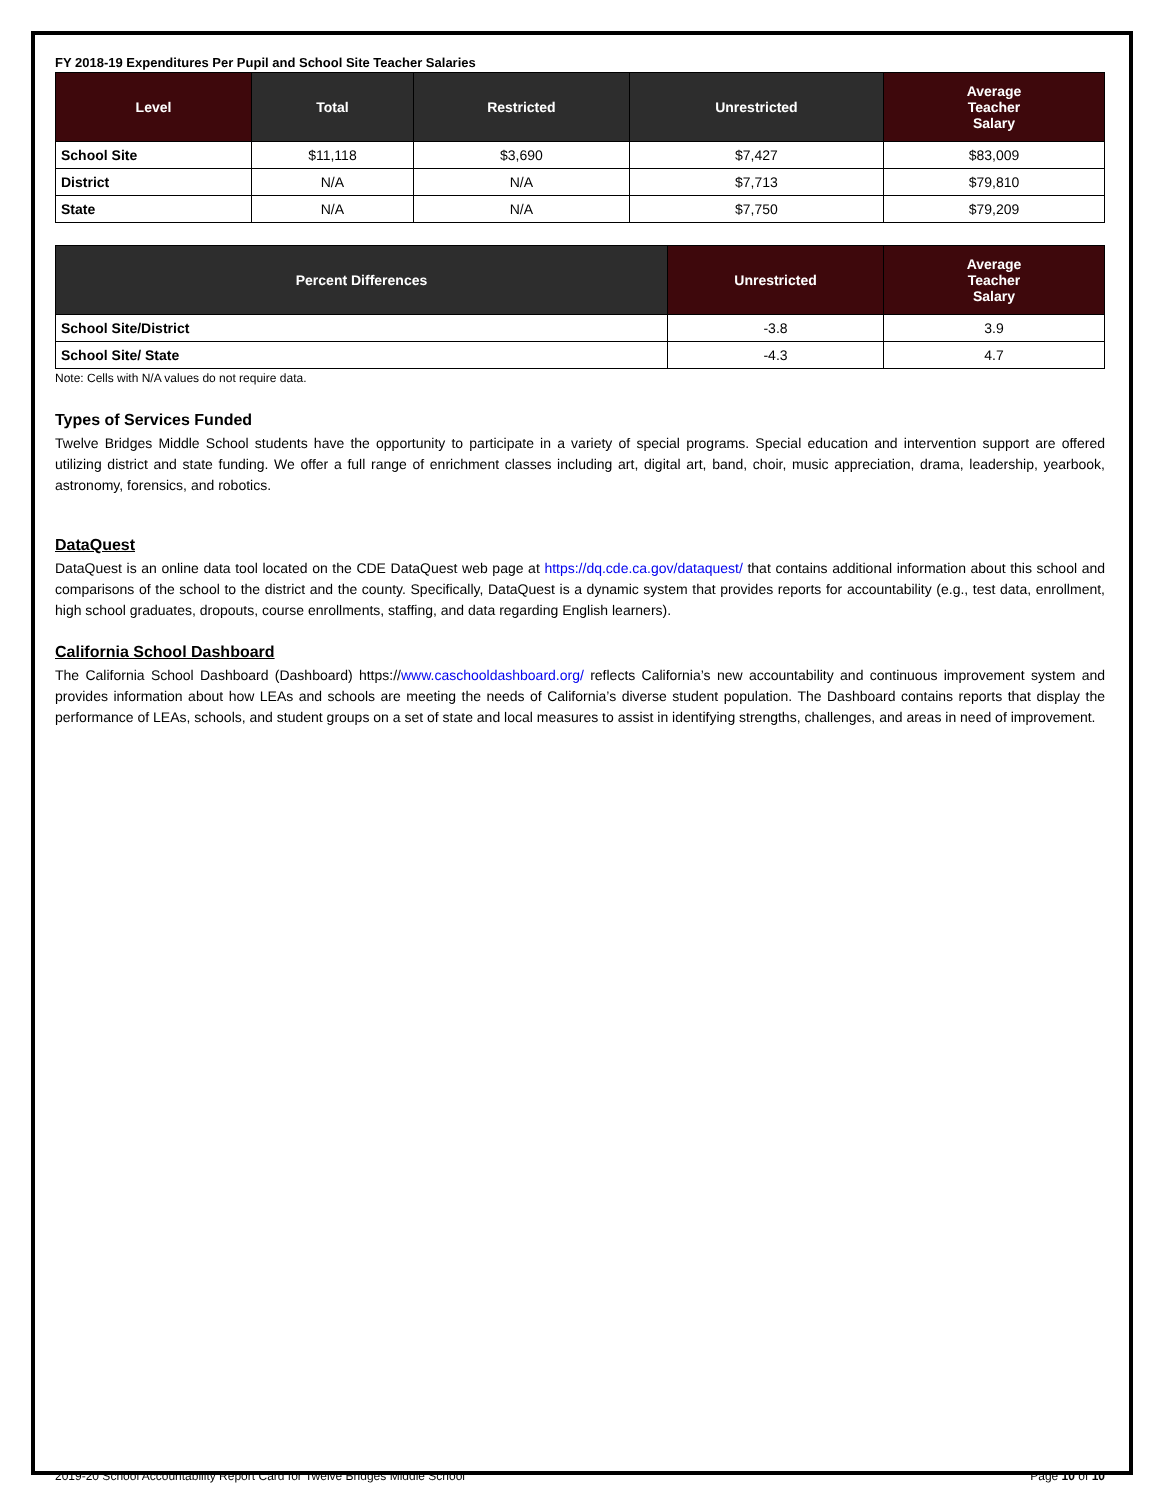FY 2018-19 Expenditures Per Pupil and School Site Teacher Salaries
| Level | Total | Restricted | Unrestricted | Average Teacher Salary |
| --- | --- | --- | --- | --- |
| School Site | $11,118 | $3,690 | $7,427 | $83,009 |
| District | N/A | N/A | $7,713 | $79,810 |
| State | N/A | N/A | $7,750 | $79,209 |
| Percent Differences | Unrestricted | Average Teacher Salary |
| --- | --- | --- |
| School Site/District | -3.8 | 3.9 |
| School Site/ State | -4.3 | 4.7 |
Note: Cells with N/A values do not require data.
Types of Services Funded
Twelve Bridges Middle School students have the opportunity to participate in a variety of special programs. Special education and intervention support are offered utilizing district and state funding. We offer a full range of enrichment classes including art, digital art, band, choir, music appreciation, drama, leadership, yearbook, astronomy, forensics, and robotics.
DataQuest
DataQuest is an online data tool located on the CDE DataQuest web page at https://dq.cde.ca.gov/dataquest/ that contains additional information about this school and comparisons of the school to the district and the county. Specifically, DataQuest is a dynamic system that provides reports for accountability (e.g., test data, enrollment, high school graduates, dropouts, course enrollments, staffing, and data regarding English learners).
California School Dashboard
The California School Dashboard (Dashboard) https://www.caschooldashboard.org/ reflects California’s new accountability and continuous improvement system and provides information about how LEAs and schools are meeting the needs of California’s diverse student population. The Dashboard contains reports that display the performance of LEAs, schools, and student groups on a set of state and local measures to assist in identifying strengths, challenges, and areas in need of improvement.
2019-20 School Accountability Report Card for Twelve Bridges Middle School Page 10 of 10